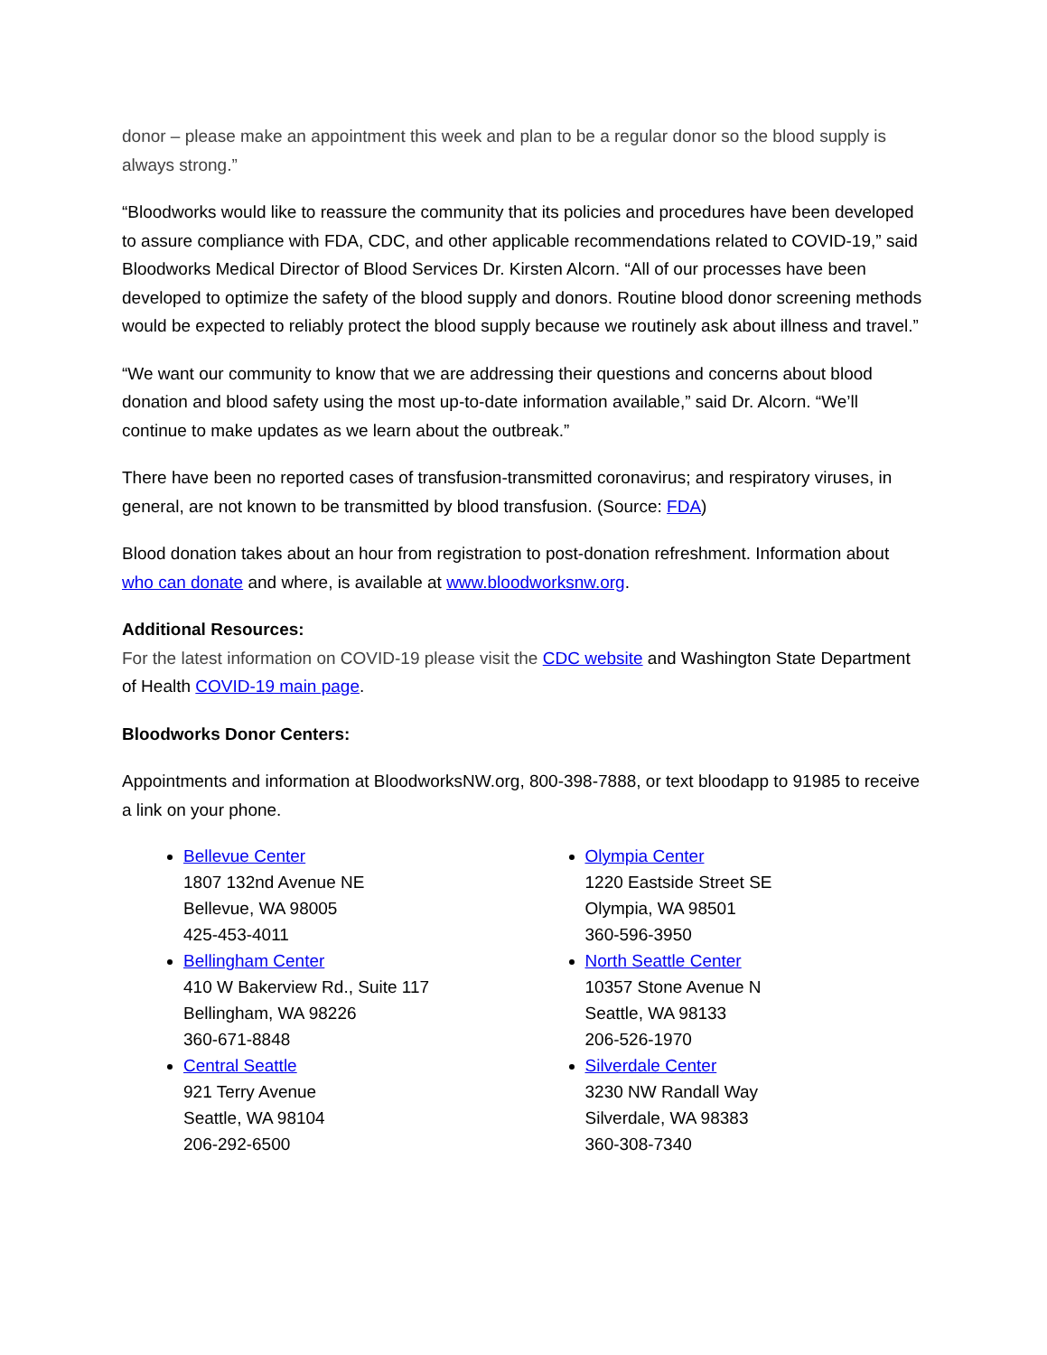donor – please make an appointment this week and plan to be a regular donor so the blood supply is always strong.”
“Bloodworks would like to reassure the community that its policies and procedures have been developed to assure compliance with FDA, CDC, and other applicable recommendations related to COVID-19,” said Bloodworks Medical Director of Blood Services Dr. Kirsten Alcorn. “All of our processes have been developed to optimize the safety of the blood supply and donors. Routine blood donor screening methods would be expected to reliably protect the blood supply because we routinely ask about illness and travel.”
“We want our community to know that we are addressing their questions and concerns about blood donation and blood safety using the most up-to-date information available,” said Dr. Alcorn. “We’ll continue to make updates as we learn about the outbreak.”
There have been no reported cases of transfusion-transmitted coronavirus; and respiratory viruses, in general, are not known to be transmitted by blood transfusion. (Source: FDA)
Blood donation takes about an hour from registration to post-donation refreshment. Information about who can donate and where, is available at www.bloodworksnw.org.
Additional Resources:
For the latest information on COVID-19 please visit the CDC website and Washington State Department of Health COVID-19 main page.
Bloodworks Donor Centers:
Appointments and information at BloodworksNW.org, 800-398-7888, or text bloodapp to 91985 to receive a link on your phone.
Bellevue Center
1807 132nd Avenue NE
Bellevue, WA 98005
425-453-4011
Bellingham Center
410 W Bakerview Rd., Suite 117
Bellingham, WA 98226
360-671-8848
Central Seattle
921 Terry Avenue
Seattle, WA 98104
206-292-6500
Olympia Center
1220 Eastside Street SE
Olympia, WA 98501
360-596-3950
North Seattle Center
10357 Stone Avenue N
Seattle, WA 98133
206-526-1970
Silverdale Center
3230 NW Randall Way
Silverdale, WA 98383
360-308-7340